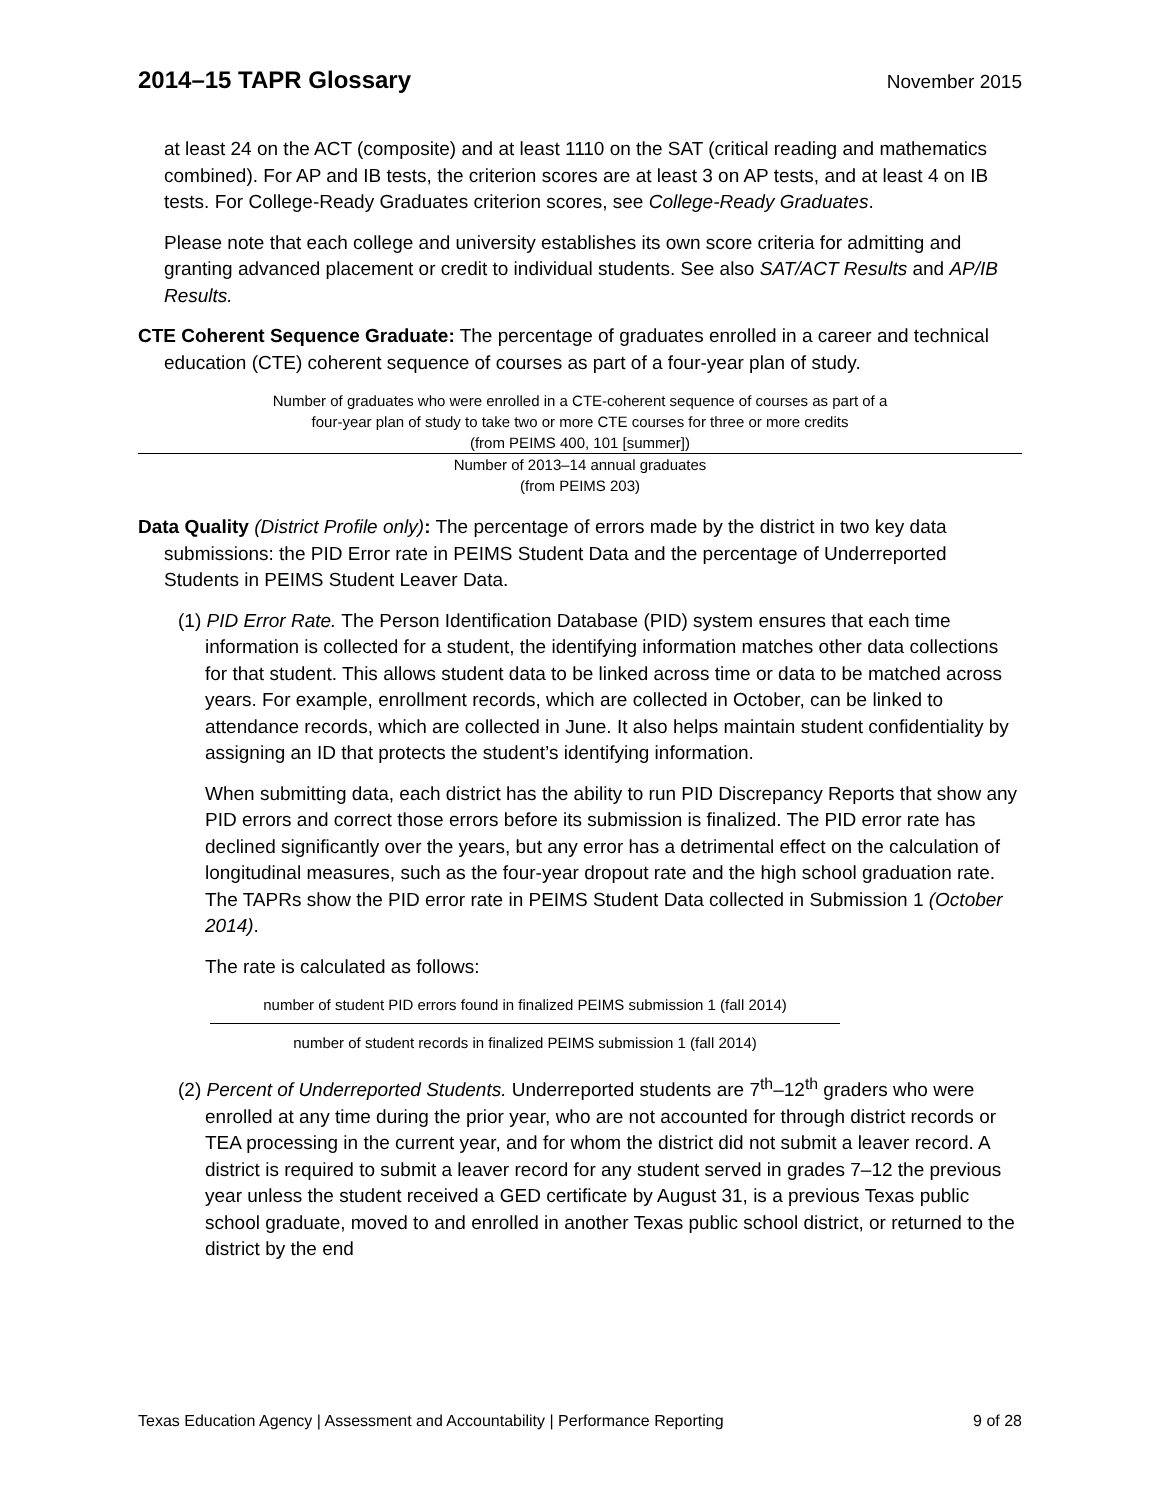2014–15 TAPR Glossary
November 2015
at least 24 on the ACT (composite) and at least 1110 on the SAT (critical reading and mathematics combined). For AP and IB tests, the criterion scores are at least 3 on AP tests, and at least 4 on IB tests. For College-Ready Graduates criterion scores, see College-Ready Graduates.
Please note that each college and university establishes its own score criteria for admitting and granting advanced placement or credit to individual students. See also SAT/ACT Results and AP/IB Results.
CTE Coherent Sequence Graduate: The percentage of graduates enrolled in a career and technical education (CTE) coherent sequence of courses as part of a four-year plan of study.
Number of graduates who were enrolled in a CTE-coherent sequence of courses as part of a
four-year plan of study to take two or more CTE courses for three or more credits
(from PEIMS 400, 101 [summer])
Number of 2013–14 annual graduates
(from PEIMS 203)
Data Quality (District Profile only): The percentage of errors made by the district in two key data submissions: the PID Error rate in PEIMS Student Data and the percentage of Underreported Students in PEIMS Student Leaver Data.
(1) PID Error Rate. The Person Identification Database (PID) system ensures that each time information is collected for a student, the identifying information matches other data collections for that student. This allows student data to be linked across time or data to be matched across years. For example, enrollment records, which are collected in October, can be linked to attendance records, which are collected in June. It also helps maintain student confidentiality by assigning an ID that protects the student’s identifying information.
When submitting data, each district has the ability to run PID Discrepancy Reports that show any PID errors and correct those errors before its submission is finalized. The PID error rate has declined significantly over the years, but any error has a detrimental effect on the calculation of longitudinal measures, such as the four-year dropout rate and the high school graduation rate. The TAPRs show the PID error rate in PEIMS Student Data collected in Submission 1 (October 2014).
The rate is calculated as follows:
number of student PID errors found in finalized PEIMS submission 1 (fall 2014)
number of student records in finalized PEIMS submission 1 (fall 2014)
(2) Percent of Underreported Students. Underreported students are 7<sup>th</sup>–12<sup>th</sup> graders who were enrolled at any time during the prior year, who are not accounted for through district records or TEA processing in the current year, and for whom the district did not submit a leaver record. A district is required to submit a leaver record for any student served in grades 7–12 the previous year unless the student received a GED certificate by August 31, is a previous Texas public school graduate, moved to and enrolled in another Texas public school district, or returned to the district by the end
Texas Education Agency | Assessment and Accountability | Performance Reporting 9 of 28